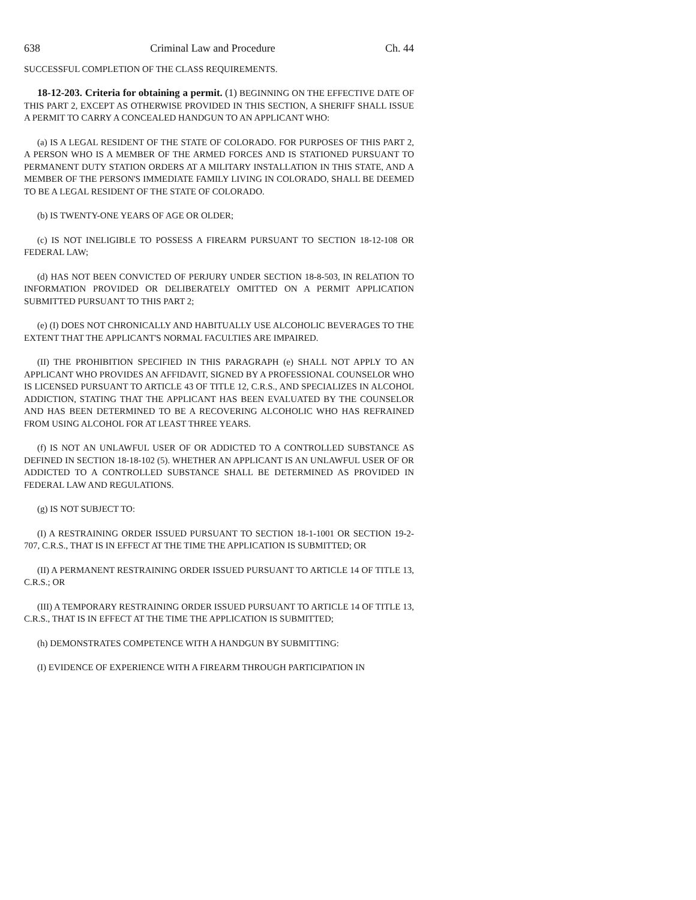638 Criminal Law and Procedure Ch. 44
SUCCESSFUL COMPLETION OF THE CLASS REQUIREMENTS.
18-12-203. Criteria for obtaining a permit. (1) BEGINNING ON THE EFFECTIVE DATE OF THIS PART 2, EXCEPT AS OTHERWISE PROVIDED IN THIS SECTION, A SHERIFF SHALL ISSUE A PERMIT TO CARRY A CONCEALED HANDGUN TO AN APPLICANT WHO:
(a) IS A LEGAL RESIDENT OF THE STATE OF COLORADO. FOR PURPOSES OF THIS PART 2, A PERSON WHO IS A MEMBER OF THE ARMED FORCES AND IS STATIONED PURSUANT TO PERMANENT DUTY STATION ORDERS AT A MILITARY INSTALLATION IN THIS STATE, AND A MEMBER OF THE PERSON'S IMMEDIATE FAMILY LIVING IN COLORADO, SHALL BE DEEMED TO BE A LEGAL RESIDENT OF THE STATE OF COLORADO.
(b) IS TWENTY-ONE YEARS OF AGE OR OLDER;
(c) IS NOT INELIGIBLE TO POSSESS A FIREARM PURSUANT TO SECTION 18-12-108 OR FEDERAL LAW;
(d) HAS NOT BEEN CONVICTED OF PERJURY UNDER SECTION 18-8-503, IN RELATION TO INFORMATION PROVIDED OR DELIBERATELY OMITTED ON A PERMIT APPLICATION SUBMITTED PURSUANT TO THIS PART 2;
(e) (I) DOES NOT CHRONICALLY AND HABITUALLY USE ALCOHOLIC BEVERAGES TO THE EXTENT THAT THE APPLICANT'S NORMAL FACULTIES ARE IMPAIRED.
(II) THE PROHIBITION SPECIFIED IN THIS PARAGRAPH (e) SHALL NOT APPLY TO AN APPLICANT WHO PROVIDES AN AFFIDAVIT, SIGNED BY A PROFESSIONAL COUNSELOR WHO IS LICENSED PURSUANT TO ARTICLE 43 OF TITLE 12, C.R.S., AND SPECIALIZES IN ALCOHOL ADDICTION, STATING THAT THE APPLICANT HAS BEEN EVALUATED BY THE COUNSELOR AND HAS BEEN DETERMINED TO BE A RECOVERING ALCOHOLIC WHO HAS REFRAINED FROM USING ALCOHOL FOR AT LEAST THREE YEARS.
(f) IS NOT AN UNLAWFUL USER OF OR ADDICTED TO A CONTROLLED SUBSTANCE AS DEFINED IN SECTION 18-18-102 (5). WHETHER AN APPLICANT IS AN UNLAWFUL USER OF OR ADDICTED TO A CONTROLLED SUBSTANCE SHALL BE DETERMINED AS PROVIDED IN FEDERAL LAW AND REGULATIONS.
(g) IS NOT SUBJECT TO:
(I) A RESTRAINING ORDER ISSUED PURSUANT TO SECTION 18-1-1001 OR SECTION 19-2-707, C.R.S., THAT IS IN EFFECT AT THE TIME THE APPLICATION IS SUBMITTED; OR
(II) A PERMANENT RESTRAINING ORDER ISSUED PURSUANT TO ARTICLE 14 OF TITLE 13, C.R.S.; OR
(III) A TEMPORARY RESTRAINING ORDER ISSUED PURSUANT TO ARTICLE 14 OF TITLE 13, C.R.S., THAT IS IN EFFECT AT THE TIME THE APPLICATION IS SUBMITTED;
(h) DEMONSTRATES COMPETENCE WITH A HANDGUN BY SUBMITTING:
(I) EVIDENCE OF EXPERIENCE WITH A FIREARM THROUGH PARTICIPATION IN